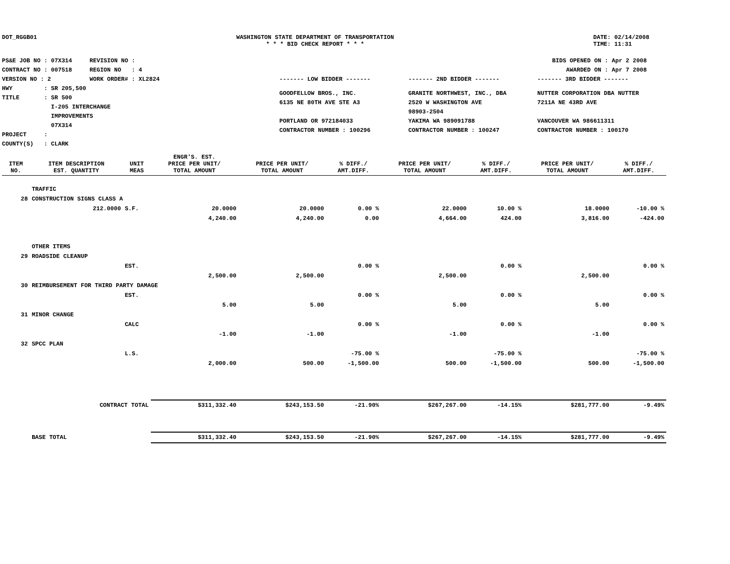DOT_RGGB01 WASHINGTON STATE DEPARTMENT OF TRANSPORTATION
* * * BID CHECK REPORT * * *
DATE: 02/14/2008
TIME: 11:31
PS&E JOB NO : 07X314 REVISION NO :
CONTRACT NO : 007518 REGION NO : 4
VERSION NO : 2 WORK ORDER# : XL2824
HWY : SR 205,500
TITLE : SR 500
I-205 INTERCHANGE
IMPROVEMENTS
07X314
PROJECT :
COUNTY(S) : CLARK
BIDS OPENED ON : Apr 2 2008
AWARDED ON : Apr 7 2008
------- LOW BIDDER ------- ------- 2ND BIDDER ------- ------- 3RD BIDDER -------
GOODFELLOW BROS., INC.
6135 NE 80TH AVE STE A3
PORTLAND OR 972184033
CONTRACTOR NUMBER : 100296
GRANITE NORTHWEST, INC., DBA
2520 W WASHINGTON AVE
98903-2504
YAKIMA WA 989091788
CONTRACTOR NUMBER : 100247
NUTTER CORPORATION DBA NUTTER
7211A NE 43RD AVE
VANCOUVER WA 986611311
CONTRACTOR NUMBER : 100170
| ITEM NO. | ITEM DESCRIPTION EST. QUANTITY | UNIT MEAS | ENGR'S. EST. PRICE PER UNIT/ TOTAL AMOUNT | PRICE PER UNIT/ TOTAL AMOUNT | % DIFF./ AMT.DIFF. | PRICE PER UNIT/ TOTAL AMOUNT | % DIFF./ AMT.DIFF. | PRICE PER UNIT/ TOTAL AMOUNT | % DIFF./ AMT.DIFF. |
| --- | --- | --- | --- | --- | --- | --- | --- | --- | --- |
| | TRAFFIC | | | | | | | | |
| 28 | CONSTRUCTION SIGNS CLASS A | | | | | | | | |
| | 212.0000 | S.F. | 20.0000 | 20.0000 | 0.00 % | 22.0000 | 10.00 % | 18.0000 | -10.00 % |
| | | | 4,240.00 | 4,240.00 | 0.00 | 4,664.00 | 424.00 | 3,816.00 | -424.00 |
| | OTHER ITEMS | | | | | | | | |
| 29 | ROADSIDE CLEANUP | | | | | | | | |
| | | EST. | | | 0.00 % | | 0.00 % | | 0.00 % |
| | | | 2,500.00 | 2,500.00 | | 2,500.00 | | 2,500.00 | |
| 30 | REIMBURSEMENT FOR THIRD PARTY DAMAGE | | | | | | | | |
| | | EST. | | | 0.00 % | | 0.00 % | | 0.00 % |
| | | | 5.00 | 5.00 | | 5.00 | | 5.00 | |
| 31 | MINOR CHANGE | | | | | | | | |
| | | CALC | | | 0.00 % | | 0.00 % | | 0.00 % |
| | | | -1.00 | -1.00 | | -1.00 | | -1.00 | |
| 32 | SPCC PLAN | | | | | | | | |
| | | L.S. | | | -75.00 % | | -75.00 % | | -75.00 % |
| | | | 2,000.00 | 500.00 | -1,500.00 | 500.00 | -1,500.00 | 500.00 | -1,500.00 |
| | CONTRACT TOTAL | | $311,332.40 | $243,153.50 | -21.90% | $267,267.00 | -14.15% | $281,777.00 | -9.49% |
| | BASE TOTAL | | $311,332.40 | $243,153.50 | -21.90% | $267,267.00 | -14.15% | $281,777.00 | -9.49% |